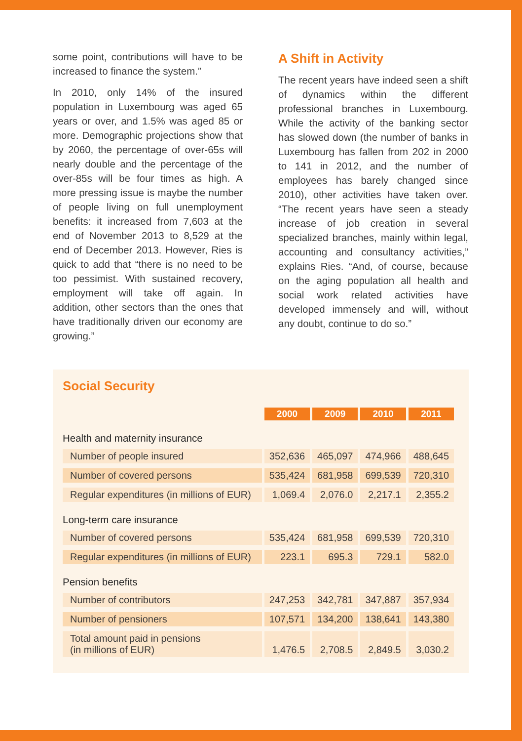some point, contributions will have to be increased to finance the system.”
In 2010, only 14% of the insured population in Luxembourg was aged 65 years or over, and 1.5% was aged 85 or more. Demographic projections show that by 2060, the percentage of over-65s will nearly double and the percentage of the over-85s will be four times as high. A more pressing issue is maybe the number of people living on full unemployment benefits: it increased from 7,603 at the end of November 2013 to 8,529 at the end of December 2013. However, Ries is quick to add that “there is no need to be too pessimist. With sustained recovery, employment will take off again. In addition, other sectors than the ones that have traditionally driven our economy are growing.”
A Shift in Activity
The recent years have indeed seen a shift of dynamics within the different professional branches in Luxembourg. While the activity of the banking sector has slowed down (the number of banks in Luxembourg has fallen from 202 in 2000 to 141 in 2012, and the number of employees has barely changed since 2010), other activities have taken over. “The recent years have seen a steady increase of job creation in several specialized branches, mainly within legal, accounting and consultancy activities,” explains Ries. “And, of course, because on the aging population all health and social work related activities have developed immensely and will, without any doubt, continue to do so.”
Social Security
| | 2000 | 2009 | 2010 | 2011 |
| Health and maternity insurance | | | | |
| Number of people insured | 352,636 | 465,097 | 474,966 | 488,645 |
| Number of covered persons | 535,424 | 681,958 | 699,539 | 720,310 |
| Regular expenditures (in millions of EUR) | 1,069.4 | 2,076.0 | 2,217.1 | 2,355.2 |
| Long-term care insurance | | | | |
| Number of covered persons | 535,424 | 681,958 | 699,539 | 720,310 |
| Regular expenditures (in millions of EUR) | 223.1 | 695.3 | 729.1 | 582.0 |
| Pension benefits | | | | |
| Number of contributors | 247,253 | 342,781 | 347,887 | 357,934 |
| Number of pensioners | 107,571 | 134,200 | 138,641 | 143,380 |
| Total amount paid in pensions (in millions of EUR) | 1,476.5 | 2,708.5 | 2,849.5 | 3,030.2 |